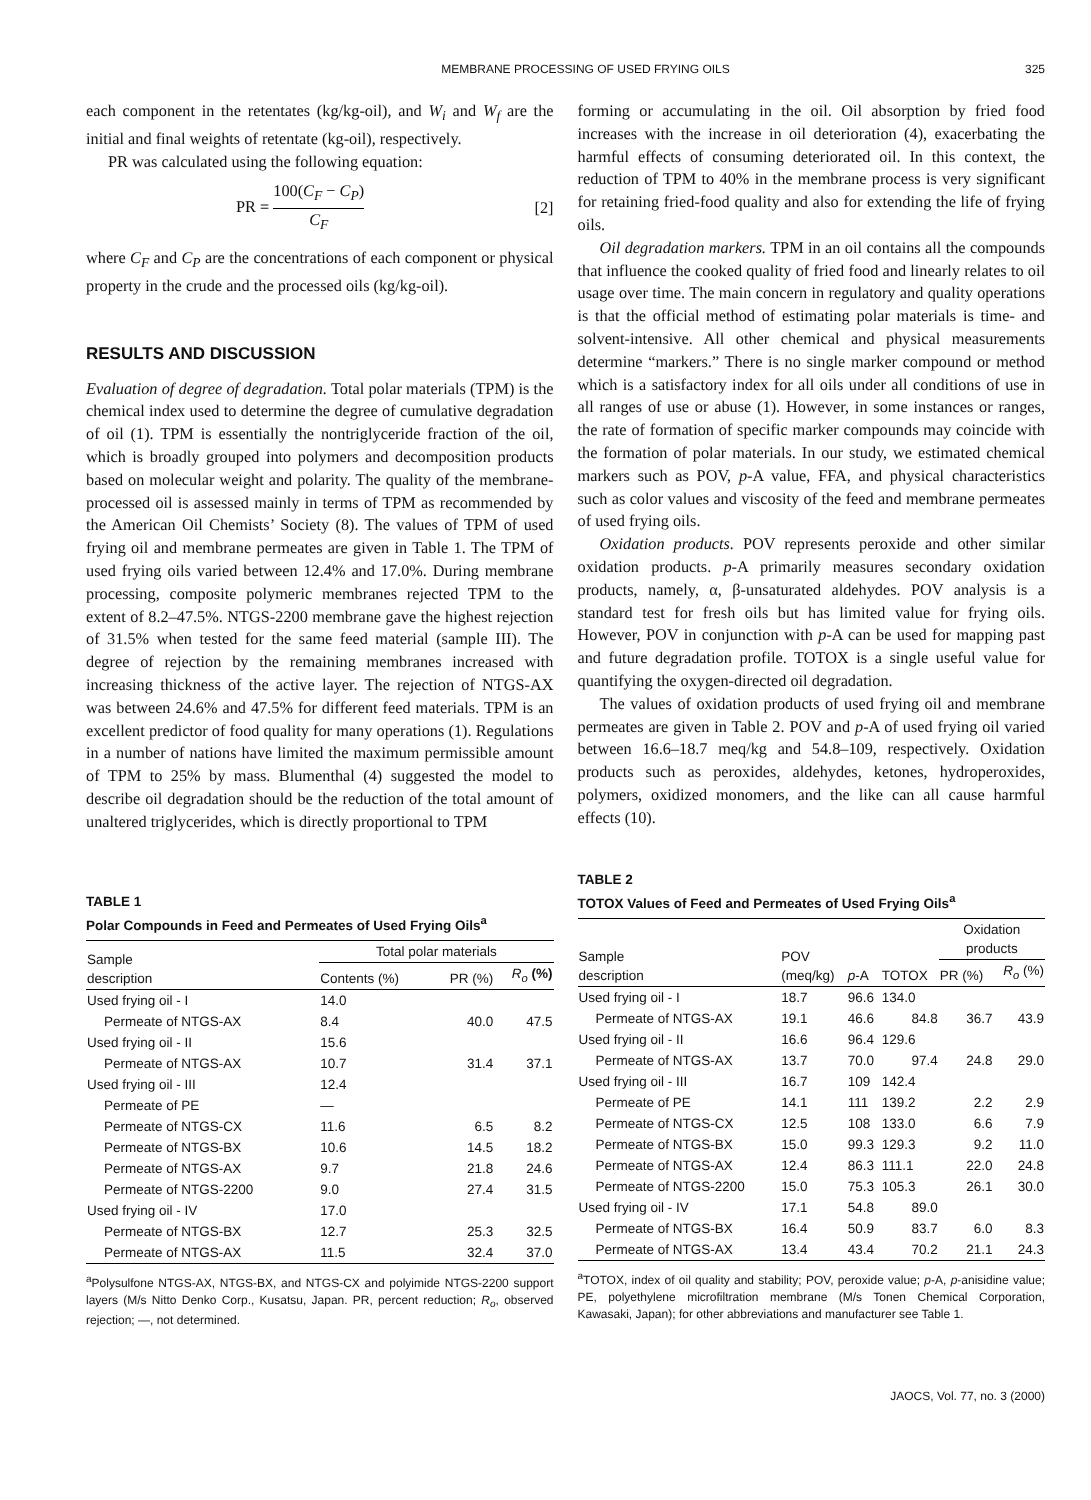MEMBRANE PROCESSING OF USED FRYING OILS 325
each component in the retentates (kg/kg-oil), and W<sub>i</sub> and W<sub>f</sub> are the initial and final weights of retentate (kg-oil), respectively.
PR was calculated using the following equation:
PR = 100(C<sub>F</sub> − C<sub>P</sub>) C<sub>F</sub> [2]
where C<sub>F</sub> and C<sub>P</sub> are the concentrations of each component or physical property in the crude and the processed oils (kg/kg-oil).
RESULTS AND DISCUSSION
Evaluation of degree of degradation. Total polar materials (TPM) is the chemical index used to determine the degree of cumulative degradation of oil (1). TPM is essentially the nontriglyceride fraction of the oil, which is broadly grouped into polymers and decomposition products based on molecular weight and polarity. The quality of the membrane-processed oil is assessed mainly in terms of TPM as recommended by the American Oil Chemists’ Society (8). The values of TPM of used frying oil and membrane permeates are given in Table 1. The TPM of used frying oils varied between 12.4% and 17.0%. During membrane processing, composite polymeric membranes rejected TPM to the extent of 8.2–47.5%. NTGS-2200 membrane gave the highest rejection of 31.5% when tested for the same feed material (sample III). The degree of rejection by the remaining membranes increased with increasing thickness of the active layer. The rejection of NTGS-AX was between 24.6% and 47.5% for different feed materials. TPM is an excellent predictor of food quality for many operations (1). Regulations in a number of nations have limited the maximum permissible amount of TPM to 25% by mass. Blumenthal (4) suggested the model to describe oil degradation should be the reduction of the total amount of unaltered triglycerides, which is directly proportional to TPM
TABLE 1
Polar Compounds in Feed and Permeates of Used Frying Oils<sup>a</sup>
| Sample description | Total polar materials | | |
| --- | --- | --- | --- |
| | Contents (%) | PR (%) | R<sub>o</sub> (%) |
| Used frying oil - I | 14.0 | | |
| Permeate of NTGS-AX | 8.4 | 40.0 | 47.5 |
| Used frying oil - II | 15.6 | | |
| Permeate of NTGS-AX | 10.7 | 31.4 | 37.1 |
| Used frying oil - III | 12.4 | | |
| Permeate of PE | — | | |
| Permeate of NTGS-CX | 11.6 | 6.5 | 8.2 |
| Permeate of NTGS-BX | 10.6 | 14.5 | 18.2 |
| Permeate of NTGS-AX | 9.7 | 21.8 | 24.6 |
| Permeate of NTGS-2200 | 9.0 | 27.4 | 31.5 |
| Used frying oil - IV | 17.0 | | |
| Permeate of NTGS-BX | 12.7 | 25.3 | 32.5 |
| Permeate of NTGS-AX | 11.5 | 32.4 | 37.0 |
<sup>a</sup> Polysulfone NTGS-AX, NTGS-BX, and NTGS-CX and polyimide NTGS-2200 support layers (M/s Nitto Denko Corp., Kusatsu, Japan. PR, percent reduction; R<sub>o</sub>, observed rejection; —, not determined.
forming or accumulating in the oil. Oil absorption by fried food increases with the increase in oil deterioration (4), exacerbating the harmful effects of consuming deteriorated oil. In this context, the reduction of TPM to 40% in the membrane process is very significant for retaining fried-food quality and also for extending the life of frying oils.
Oil degradation markers. TPM in an oil contains all the compounds that influence the cooked quality of fried food and linearly relates to oil usage over time. The main concern in regulatory and quality operations is that the official method of estimating polar materials is time- and solvent-intensive. All other chemical and physical measurements determine “markers.” There is no single marker compound or method which is a satisfactory index for all oils under all conditions of use in all ranges of use or abuse (1). However, in some instances or ranges, the rate of formation of specific marker compounds may coincide with the formation of polar materials. In our study, we estimated chemical markers such as POV, p-A value, FFA, and physical characteristics such as color values and viscosity of the feed and membrane permeates of used frying oils.
Oxidation products. POV represents peroxide and other similar oxidation products. p-A primarily measures secondary oxidation products, namely, α, β-unsaturated aldehydes. POV analysis is a standard test for fresh oils but has limited value for frying oils. However, POV in conjunction with p-A can be used for mapping past and future degradation profile. TOTOX is a single useful value for quantifying the oxygen-directed oil degradation.
The values of oxidation products of used frying oil and membrane permeates are given in Table 2. POV and p-A of used frying oil varied between 16.6–18.7 meq/kg and 54.8–109, respectively. Oxidation products such as peroxides, aldehydes, ketones, hydroperoxides, polymers, oxidized monomers, and the like can all cause harmful effects (10).
TABLE 2
TOTOX Values of Feed and Permeates of Used Frying Oils<sup>a</sup>
| Sample description | POV (meq/kg) | p -A | TOTOX | Oxidation products | |
| --- | --- | --- | --- | --- | --- |
| | | | | PR (%) | R<sub>o</sub> (%) |
| Used frying oil - I | 18.7 | 96.6 | 134.0 | | |
| Permeate of NTGS-AX | 19.1 | 46.6 | 84.8 | 36.7 | 43.9 |
| Used frying oil - II | 16.6 | 96.4 | 129.6 | | |
| Permeate of NTGS-AX | 13.7 | 70.0 | 97.4 | 24.8 | 29.0 |
| Used frying oil - III | 16.7 | 109 | 142.4 | | |
| Permeate of PE | 14.1 | 111 | 139.2 | 2.2 | 2.9 |
| Permeate of NTGS-CX | 12.5 | 108 | 133.0 | 6.6 | 7.9 |
| Permeate of NTGS-BX | 15.0 | 99.3 | 129.3 | 9.2 | 11.0 |
| Permeate of NTGS-AX | 12.4 | 86.3 | 111.1 | 22.0 | 24.8 |
| Permeate of NTGS-2200 | 15.0 | 75.3 | 105.3 | 26.1 | 30.0 |
| Used frying oil - IV | 17.1 | 54.8 | 89.0 | | |
| Permeate of NTGS-BX | 16.4 | 50.9 | 83.7 | 6.0 | 8.3 |
| Permeate of NTGS-AX | 13.4 | 43.4 | 70.2 | 21.1 | 24.3 |
<sup>a</sup> TOTOX, index of oil quality and stability; POV, peroxide value; p-A, p-anisidine value; PE, polyethylene microfiltration membrane (M/s Tonen Chemical Corporation, Kawasaki, Japan); for other abbreviations and manufacturer see Table 1.
JAOCS, Vol. 77, no. 3 (2000)